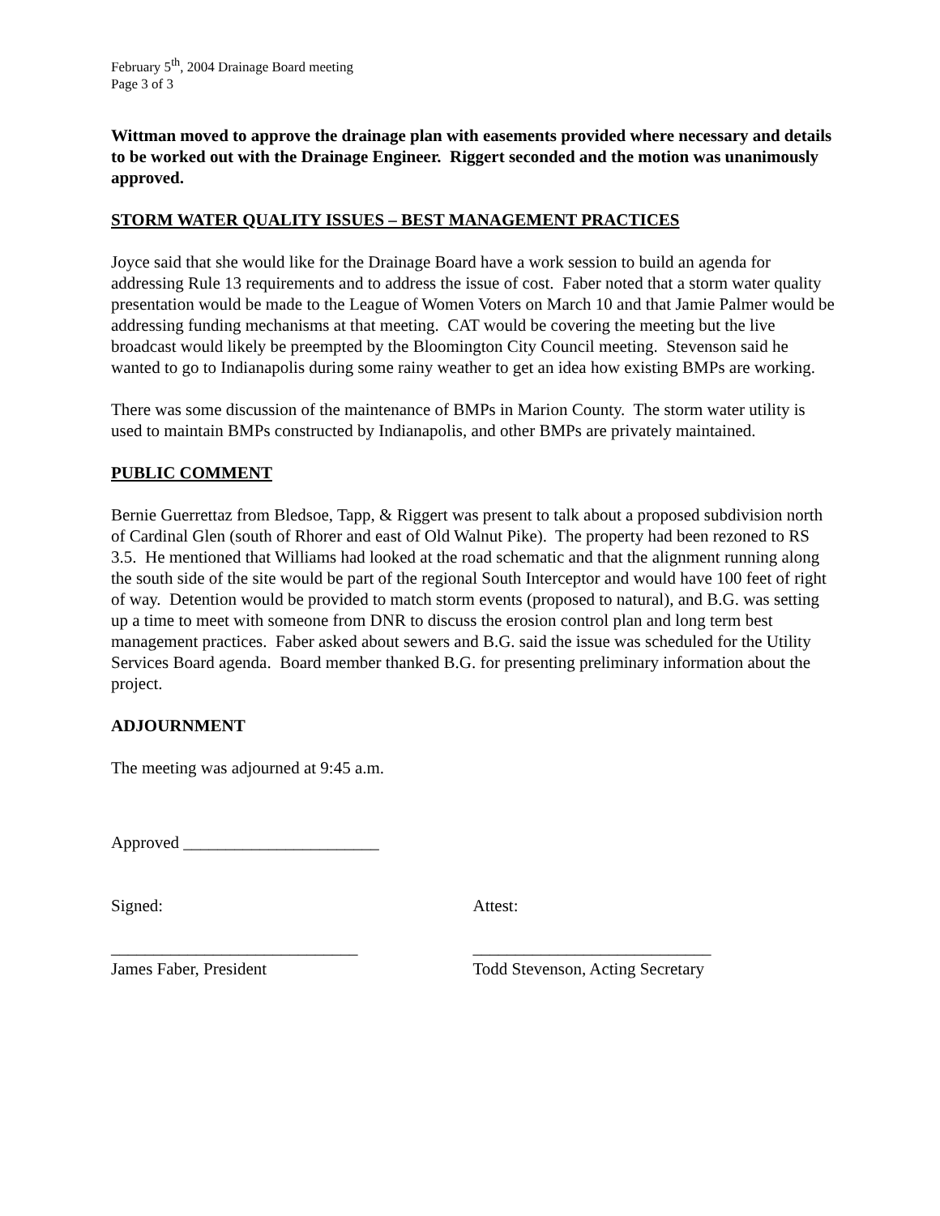February 5<sup>th</sup>, 2004 Drainage Board meeting
Page 3 of 3
Wittman moved to approve the drainage plan with easements provided where necessary and details to be worked out with the Drainage Engineer. Riggert seconded and the motion was unanimously approved.
STORM WATER QUALITY ISSUES – BEST MANAGEMENT PRACTICES
Joyce said that she would like for the Drainage Board have a work session to build an agenda for addressing Rule 13 requirements and to address the issue of cost. Faber noted that a storm water quality presentation would be made to the League of Women Voters on March 10 and that Jamie Palmer would be addressing funding mechanisms at that meeting. CAT would be covering the meeting but the live broadcast would likely be preempted by the Bloomington City Council meeting. Stevenson said he wanted to go to Indianapolis during some rainy weather to get an idea how existing BMPs are working.
There was some discussion of the maintenance of BMPs in Marion County. The storm water utility is used to maintain BMPs constructed by Indianapolis, and other BMPs are privately maintained.
PUBLIC COMMENT
Bernie Guerrettaz from Bledsoe, Tapp, & Riggert was present to talk about a proposed subdivision north of Cardinal Glen (south of Rhorer and east of Old Walnut Pike). The property had been rezoned to RS 3.5. He mentioned that Williams had looked at the road schematic and that the alignment running along the south side of the site would be part of the regional South Interceptor and would have 100 feet of right of way. Detention would be provided to match storm events (proposed to natural), and B.G. was setting up a time to meet with someone from DNR to discuss the erosion control plan and long term best management practices. Faber asked about sewers and B.G. said the issue was scheduled for the Utility Services Board agenda. Board member thanked B.G. for presenting preliminary information about the project.
ADJOURNMENT
The meeting was adjourned at 9:45 a.m.
Approved _______________________
Signed: Attest:
_____________________________
James Faber, President
____________________________
Todd Stevenson, Acting Secretary